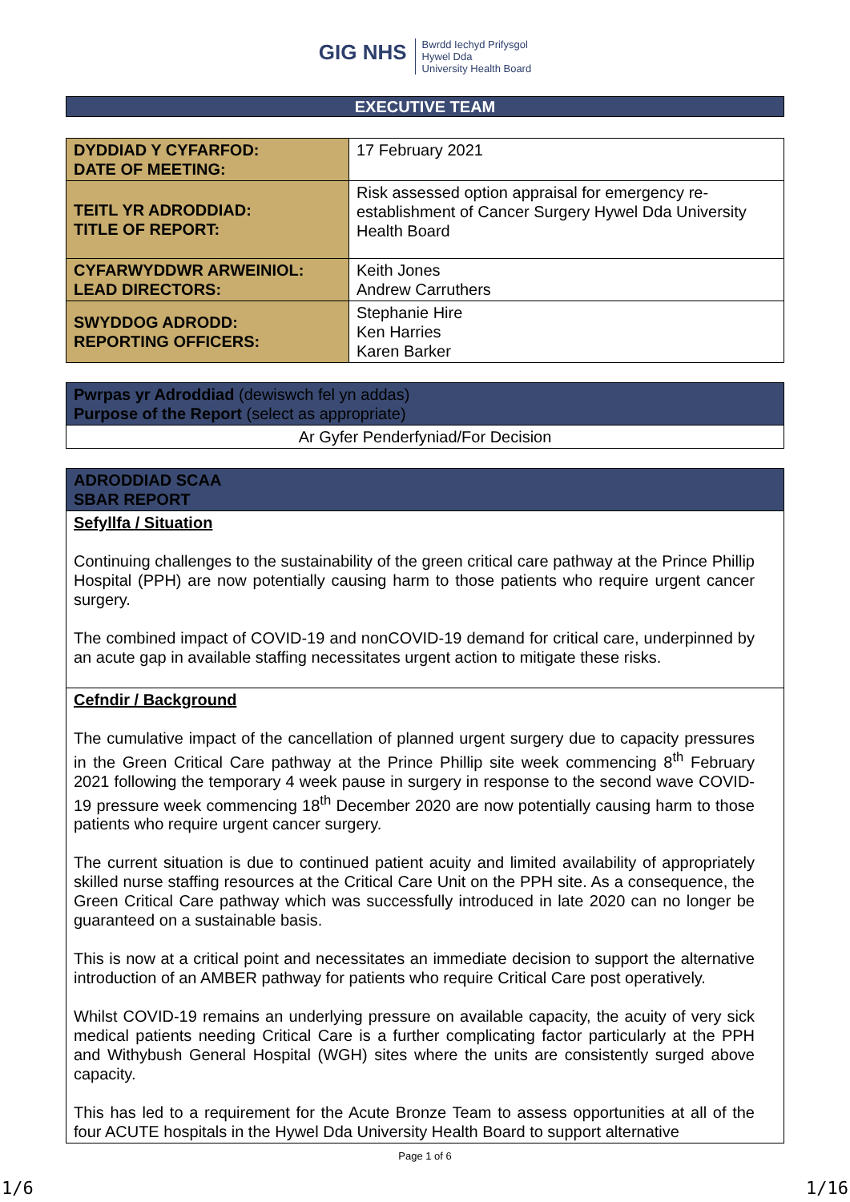GIG NHS Bwrdd Iechyd Prifysgol
Hywel Dda
University Health Board
EXECUTIVE TEAM
| DYDDIAD Y CYFARFOD: DATE OF MEETING: | 17 February 2021 |
| TEITL YR ADRODDIAD: TITLE OF REPORT: | Risk assessed option appraisal for emergency re-establishment of Cancer Surgery Hywel Dda University Health Board |
| CYFARWYDDWR ARWEINIOL: LEAD DIRECTORS: | Keith Jones Andrew Carruthers |
| SWYDDOG ADRODD: REPORTING OFFICERS: | Stephanie Hire Ken Harries Karen Barker |
| Pwrpas yr Adroddiad (dewiswch fel yn addas) Purpose of the Report (select as appropriate) |
| Ar Gyfer Penderfyniad/For Decision |
| ADRODDIAD SCAA SBAR REPORT |
| Sefyllfa / Situation Continuing challenges to the sustainability of the green critical care pathway at the Prince Phillip Hospital (PPH) are now potentially causing harm to those patients who require urgent cancer surgery. The combined impact of COVID-19 and nonCOVID-19 demand for critical care, underpinned by an acute gap in available staffing necessitates urgent action to mitigate these risks. |
| Cefndir / Background The cumulative impact of the cancellation of planned urgent surgery due to capacity pressures in the Green Critical Care pathway at the Prince Phillip site week commencing 8<sup>th</sup> February 2021 following the temporary 4 week pause in surgery in response to the second wave COVID-19 pressure week commencing 18<sup>th</sup> December 2020 are now potentially causing harm to those patients who require urgent cancer surgery. The current situation is due to continued patient acuity and limited availability of appropriately skilled nurse staffing resources at the Critical Care Unit on the PPH site. As a consequence, the Green Critical Care pathway which was successfully introduced in late 2020 can no longer be guaranteed on a sustainable basis. This is now at a critical point and necessitates an immediate decision to support the alternative introduction of an AMBER pathway for patients who require Critical Care post operatively. Whilst COVID-19 remains an underlying pressure on available capacity, the acuity of very sick medical patients needing Critical Care is a further complicating factor particularly at the PPH and Withybush General Hospital (WGH) sites where the units are consistently surged above capacity. This has led to a requirement for the Acute Bronze Team to assess opportunities at all of the four ACUTE hospitals in the Hywel Dda University Health Board to support alternative |
Page 1 of 6
1/6 1/16